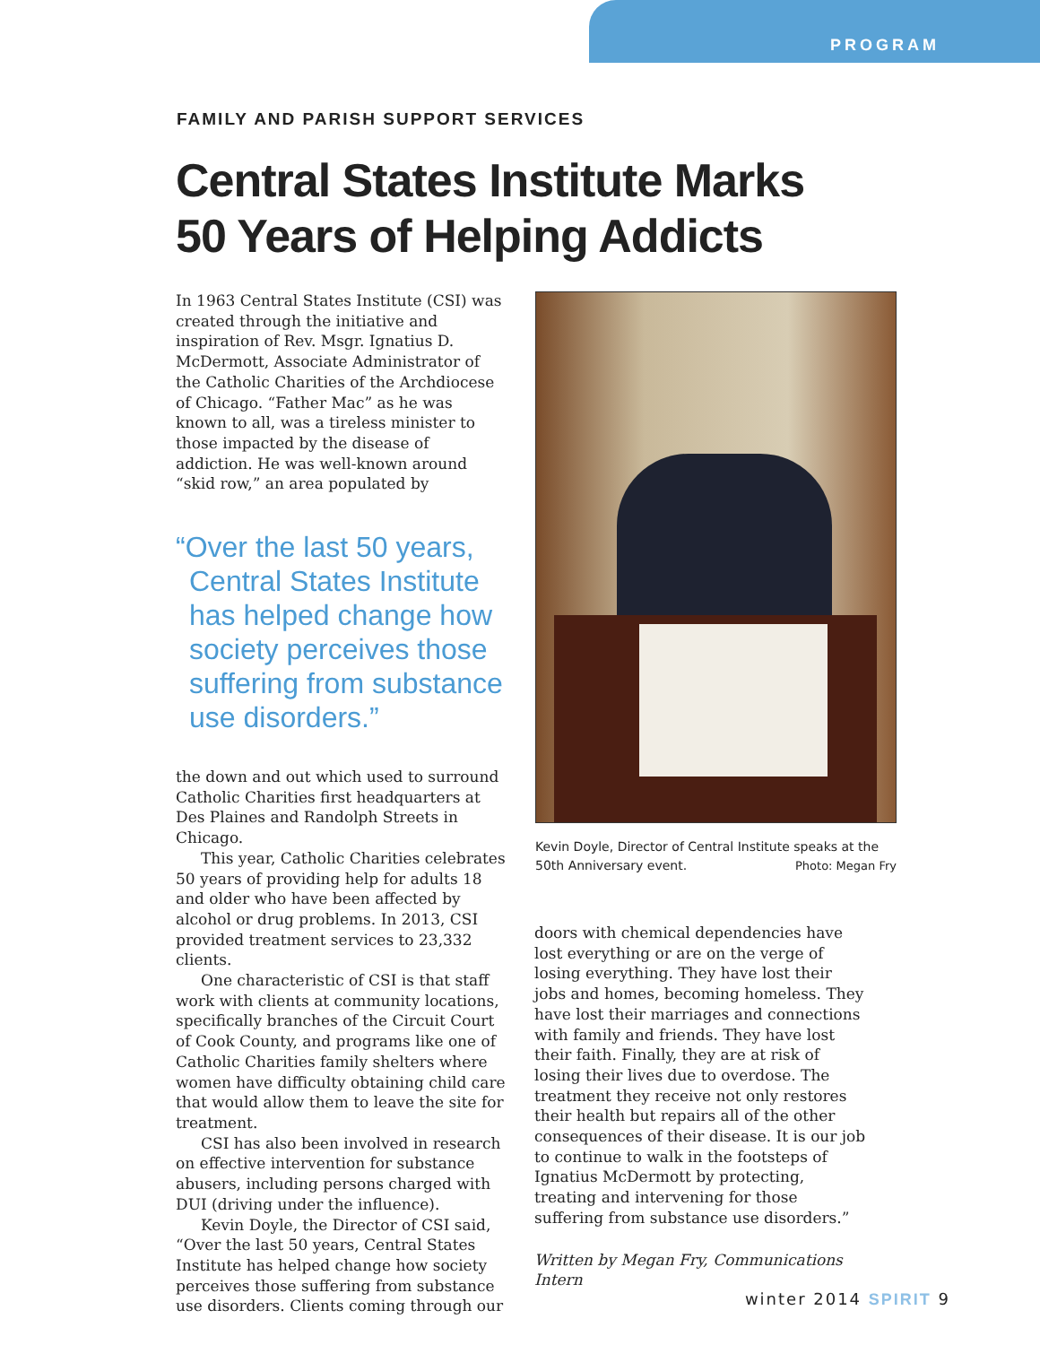PROGRAM
FAMILY AND PARISH SUPPORT SERVICES
Central States Institute Marks
50 Years of Helping Addicts
In 1963 Central States Institute (CSI) was created through the initiative and inspiration of Rev. Msgr. Ignatius D. McDermott, Associate Administrator of the Catholic Charities of the Archdiocese of Chicago. “Father Mac” as he was known to all, was a tireless minister to those impacted by the disease of addiction. He was well-known around “skid row,” an area populated by
“Over the last 50 years, Central States Institute has helped change how society perceives those suffering from substance use disorders.”
the down and out which used to surround Catholic Charities first headquarters at Des Plaines and Randolph Streets in Chicago.
This year, Catholic Charities celebrates 50 years of providing help for adults 18 and older who have been affected by alcohol or drug problems. In 2013, CSI provided treatment services to 23,332 clients.
One characteristic of CSI is that staff work with clients at community locations, specifically branches of the Circuit Court of Cook County, and programs like one of Catholic Charities family shelters where women have difficulty obtaining child care that would allow them to leave the site for treatment.
CSI has also been involved in research on effective intervention for substance abusers, including persons charged with DUI (driving under the influence).
Kevin Doyle, the Director of CSI said, “Over the last 50 years, Central States Institute has helped change how society perceives those suffering from substance use disorders. Clients coming through our
Kevin Doyle, Director of Central Institute speaks at the 50th Anniversary event. Photo: Megan Fry
doors with chemical dependencies have lost everything or are on the verge of losing everything. They have lost their jobs and homes, becoming homeless. They have lost their marriages and connections with family and friends. They have lost their faith. Finally, they are at risk of losing their lives due to overdose. The treatment they receive not only restores their health but repairs all of the other consequences of their disease. It is our job to continue to walk in the footsteps of Ignatius McDermott by protecting, treating and intervening for those suffering from substance use disorders.”
Written by Megan Fry, Communications Intern
winter 2014 SPIRIT 9